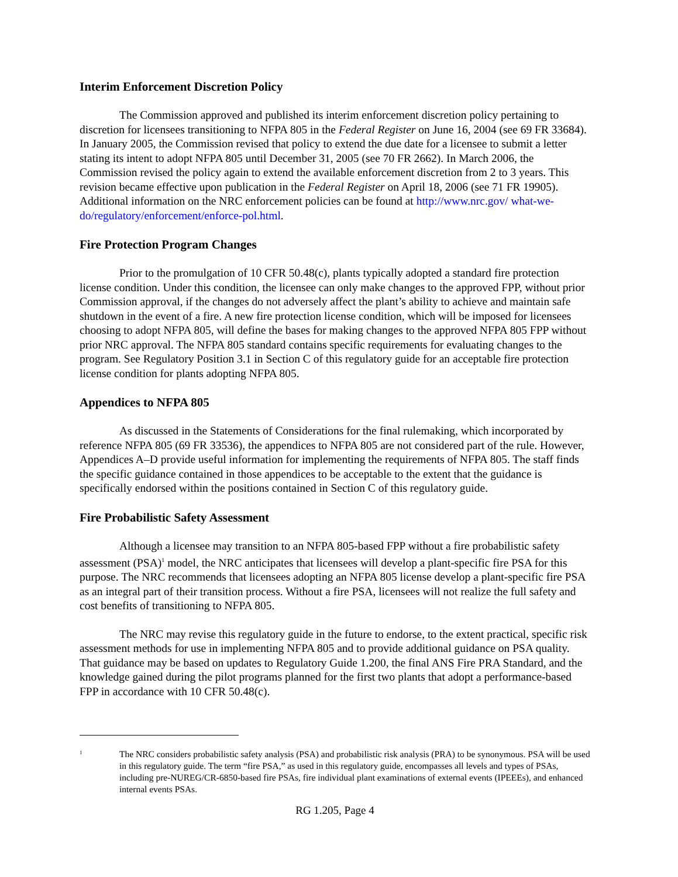Interim Enforcement Discretion Policy
The Commission approved and published its interim enforcement discretion policy pertaining to discretion for licensees transitioning to NFPA 805 in the Federal Register on June 16, 2004 (see 69 FR 33684). In January 2005, the Commission revised that policy to extend the due date for a licensee to submit a letter stating its intent to adopt NFPA 805 until December 31, 2005 (see 70 FR 2662). In March 2006, the Commission revised the policy again to extend the available enforcement discretion from 2 to 3 years. This revision became effective upon publication in the Federal Register on April 18, 2006 (see 71 FR 19905). Additional information on the NRC enforcement policies can be found at http://www.nrc.gov/ what-we-do/regulatory/enforcement/enforce-pol.html.
Fire Protection Program Changes
Prior to the promulgation of 10 CFR 50.48(c), plants typically adopted a standard fire protection license condition. Under this condition, the licensee can only make changes to the approved FPP, without prior Commission approval, if the changes do not adversely affect the plant’s ability to achieve and maintain safe shutdown in the event of a fire. A new fire protection license condition, which will be imposed for licensees choosing to adopt NFPA 805, will define the bases for making changes to the approved NFPA 805 FPP without prior NRC approval. The NFPA 805 standard contains specific requirements for evaluating changes to the program. See Regulatory Position 3.1 in Section C of this regulatory guide for an acceptable fire protection license condition for plants adopting NFPA 805.
Appendices to NFPA 805
As discussed in the Statements of Considerations for the final rulemaking, which incorporated by reference NFPA 805 (69 FR 33536), the appendices to NFPA 805 are not considered part of the rule. However, Appendices A–D provide useful information for implementing the requirements of NFPA 805. The staff finds the specific guidance contained in those appendices to be acceptable to the extent that the guidance is specifically endorsed within the positions contained in Section C of this regulatory guide.
Fire Probabilistic Safety Assessment
Although a licensee may transition to an NFPA 805-based FPP without a fire probabilistic safety assessment (PSA)<sup>1</sup> model, the NRC anticipates that licensees will develop a plant-specific fire PSA for this purpose. The NRC recommends that licensees adopting an NFPA 805 license develop a plant-specific fire PSA as an integral part of their transition process. Without a fire PSA, licensees will not realize the full safety and cost benefits of transitioning to NFPA 805.
The NRC may revise this regulatory guide in the future to endorse, to the extent practical, specific risk assessment methods for use in implementing NFPA 805 and to provide additional guidance on PSA quality. That guidance may be based on updates to Regulatory Guide 1.200, the final ANS Fire PRA Standard, and the knowledge gained during the pilot programs planned for the first two plants that adopt a performance-based FPP in accordance with 10 CFR 50.48(c).
1
The NRC considers probabilistic safety analysis (PSA) and probabilistic risk analysis (PRA) to be synonymous. PSA will be used in this regulatory guide. The term “fire PSA,” as used in this regulatory guide, encompasses all levels and types of PSAs, including pre-NUREG/CR-6850-based fire PSAs, fire individual plant examinations of external events (IPEEEs), and enhanced internal events PSAs.
RG 1.205, Page 4